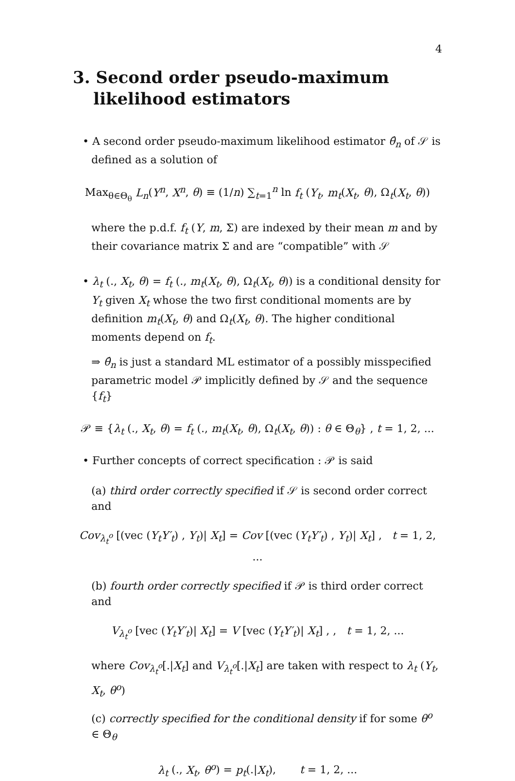4
3. Second order pseudo-maximum likelihood estimators
• A second order pseudo-maximum likelihood estimator θ̂<sub>n</sub> of 𝒮 is defined as a solution of
Max<sub>θ∈Θ<sub>θ</sub></sub> L<sub>n</sub>(Y<sup>n</sup>, X<sup>n</sup>, θ) ≡ (1/n) ∑<sub>t=1</sub><sup>n</sup> ln f<sub>t</sub> (Y<sub>t</sub>, m<sub>t</sub>(X<sub>t</sub>, θ), Ω<sub>t</sub>(X<sub>t</sub>, θ))
where the p.d.f. f<sub>t</sub> (Y, m, Σ) are indexed by their mean m and by their covariance matrix Σ and are “compatible” with 𝒮
• λ<sub>t</sub> (., X<sub>t</sub>, θ) = f<sub>t</sub> (., m<sub>t</sub>(X<sub>t</sub>, θ), Ω<sub>t</sub>(X<sub>t</sub>, θ)) is a conditional density for Y<sub>t</sub> given X<sub>t</sub> whose the two first conditional moments are by definition m<sub>t</sub>(X<sub>t</sub>, θ) and Ω<sub>t</sub>(X<sub>t</sub>, θ). The higher conditional moments depend on f<sub>t</sub>.
⇒ θ̂<sub>n</sub> is just a standard ML estimator of a possibly misspecified parametric model 𝒫 implicitly defined by 𝒮 and the sequence {f<sub>t</sub>}
𝒫 ≡ {λ<sub>t</sub> (., X<sub>t</sub>, θ) = f<sub>t</sub> (., m<sub>t</sub>(X<sub>t</sub>, θ), Ω<sub>t</sub>(X<sub>t</sub>, θ)) : θ ∈ Θ<sub>θ</sub>} , t = 1, 2, ...
• Further concepts of correct specification : 𝒫 is said
(a) third order correctly specified if 𝒮 is second order correct and
Cov<sub>λ<sub>t</sub><sup>o</sup></sub> [(vec (Y<sub>t</sub>Y′<sub>t</sub>) , Y<sub>t</sub>)| X<sub>t</sub>] = Cov [(vec (Y<sub>t</sub>Y′<sub>t</sub>) , Y<sub>t</sub>)| X<sub>t</sub>] , t = 1, 2, ...
(b) fourth order correctly specified if 𝒫 is third order correct and
V<sub>λ<sub>t</sub><sup>o</sup></sub> [vec (Y<sub>t</sub>Y′<sub>t</sub>)| X<sub>t</sub>] = V [vec (Y<sub>t</sub>Y′<sub>t</sub>)| X<sub>t</sub>] , , t = 1, 2, ...
where Cov<sub>λ<sub>t</sub><sup>o</sup></sub>[.|X<sub>t</sub>] and V<sub>λ<sub>t</sub><sup>o</sup></sub>[.|X<sub>t</sub>] are taken with respect to λ<sub>t</sub> (Y<sub>t</sub>, X<sub>t</sub>, θ<sup>o</sup>)
(c) correctly specified for the conditional density if for some θ<sup>o</sup> ∈ Θ<sub>θ</sub>
λ<sub>t</sub> (., X<sub>t</sub>, θ<sup>o</sup>) = p<sub>t</sub>(.|X<sub>t</sub>), t = 1, 2, ...